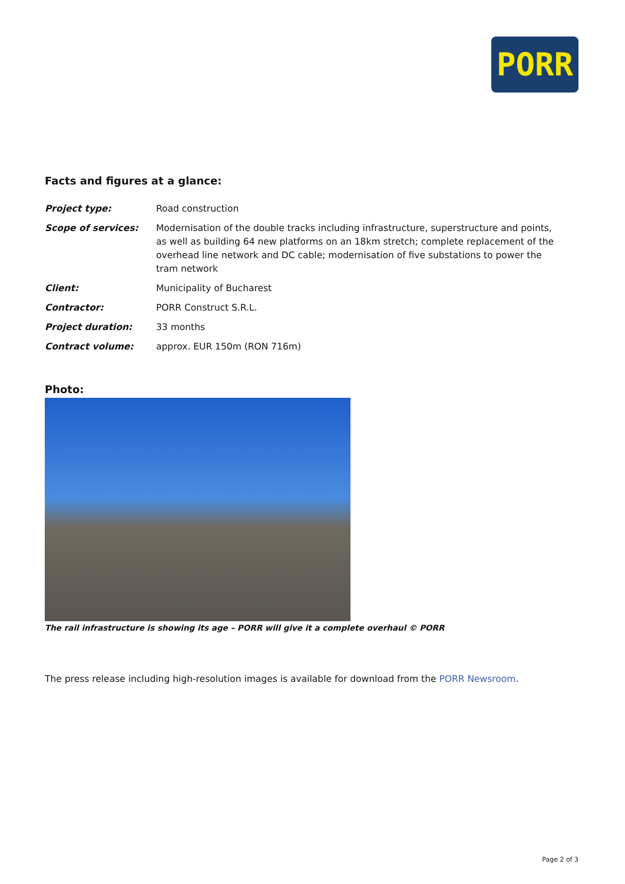PORR
Facts and figures at a glance:
| Project type: | Road construction |
| Scope of services: | Modernisation of the double tracks including infrastructure, superstructure and points, as well as building 64 new platforms on an 18km stretch; complete replacement of the overhead line network and DC cable; modernisation of five substations to power the tram network |
| Client: | Municipality of Bucharest |
| Contractor: | PORR Construct S.R.L. |
| Project duration: | 33 months |
| Contract volume: | approx. EUR 150m (RON 716m) |
Photo:
The rail infrastructure is showing its age – PORR will give it a complete overhaul © PORR
The press release including high-resolution images is available for download from the PORR Newsroom.
Page 2 of 3